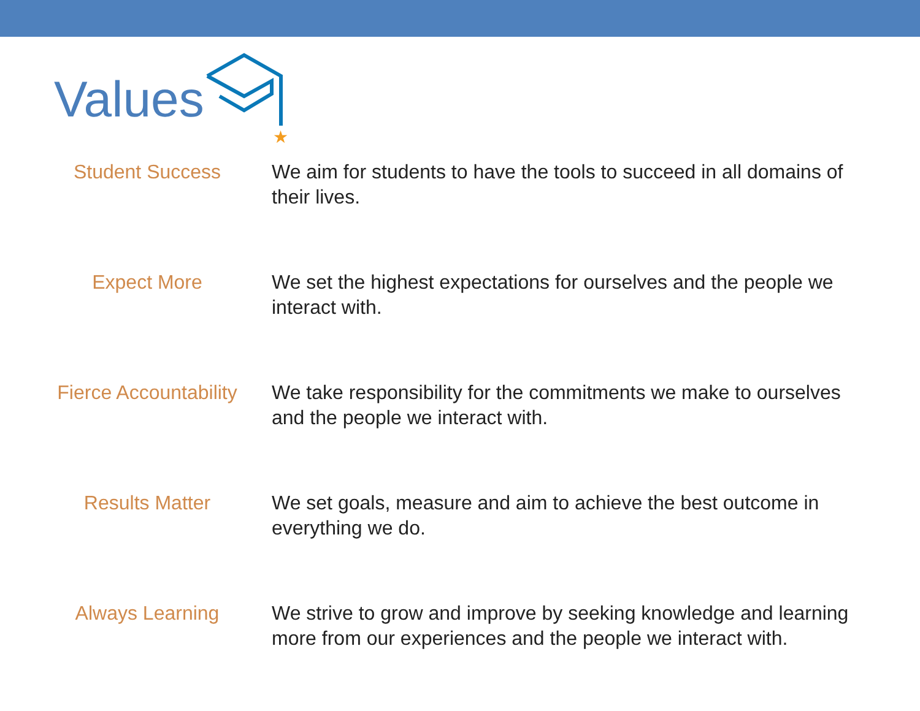Values
★
| Student Success | We aim for students to have the tools to succeed in all domains of their lives. |
| Expect More | We set the highest expectations for ourselves and the people we interact with. |
| Fierce Accountability | We take responsibility for the commitments we make to ourselves and the people we interact with. |
| Results Matter | We set goals, measure and aim to achieve the best outcome in everything we do. |
| Always Learning | We strive to grow and improve by seeking knowledge and learning more from our experiences and the people we interact with. |